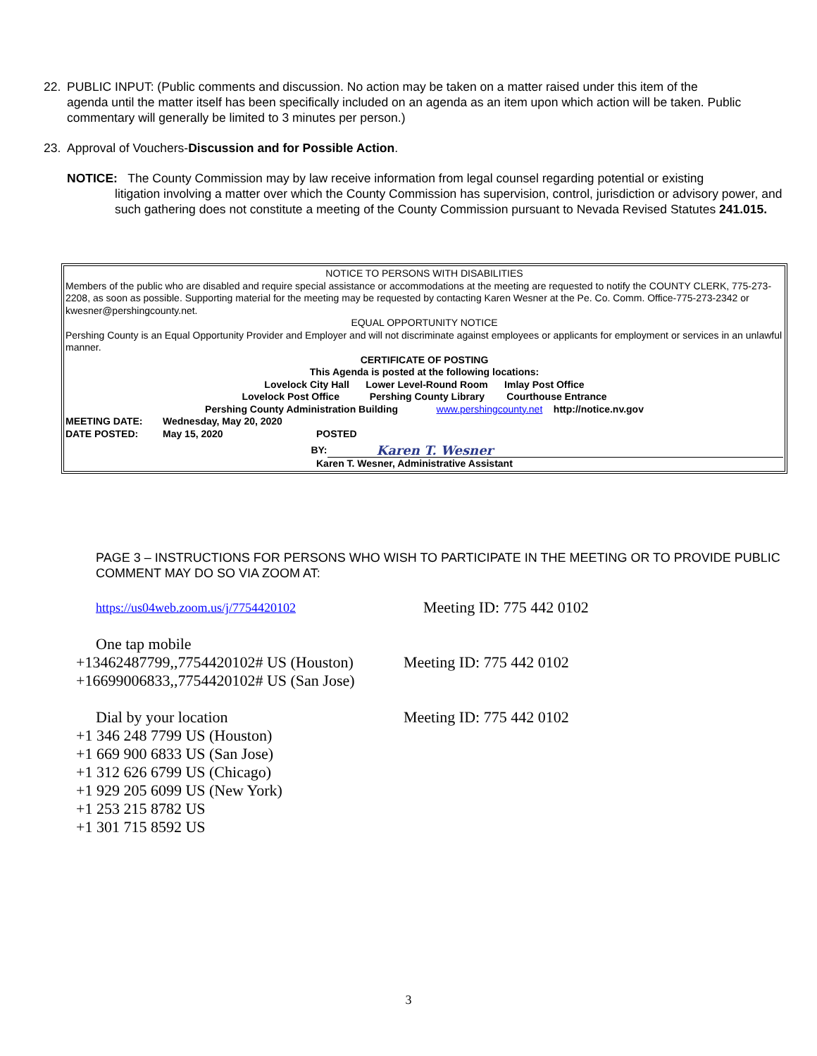22. PUBLIC INPUT: (Public comments and discussion. No action may be taken on a matter raised under this item of the
agenda until the matter itself has been specifically included on an agenda as an item upon which action will be taken. Public commentary will generally be limited to 3 minutes per person.)
23. Approval of Vouchers-Discussion and for Possible Action.
NOTICE: The County Commission may by law receive information from legal counsel regarding potential or existing
litigation involving a matter over which the County Commission has supervision, control, jurisdiction or advisory power, and such gathering does not constitute a meeting of the County Commission pursuant to Nevada Revised Statutes 241.015.
NOTICE TO PERSONS WITH DISABILITIES
Members of the public who are disabled and require special assistance or accommodations at the meeting are requested to notify the COUNTY CLERK, 775-273-2208, as soon as possible. Supporting material for the meeting may be requested by contacting Karen Wesner at the Pe. Co. Comm. Office-775-273-2342 or kwesner@pershingcounty.net.
EQUAL OPPORTUNITY NOTICE
Pershing County is an Equal Opportunity Provider and Employer and will not discriminate against employees or applicants for employment or services in an unlawful manner.
CERTIFICATE OF POSTING
This Agenda is posted at the following locations:
Lovelock City Hall Lower Level-Round Room Imlay Post Office
Lovelock Post Office Pershing County Library Courthouse Entrance
Pershing County Administration Building www.pershingcounty.net http://notice.nv.gov
MEETING DATE: Wednesday, May 20, 2020
DATE POSTED: May 15, 2020 POSTED
BY: Karen T. Wesner
Karen T. Wesner, Administrative Assistant
PAGE 3 – INSTRUCTIONS FOR PERSONS WHO WISH TO PARTICIPATE IN THE MEETING OR TO PROVIDE PUBLIC COMMENT MAY DO SO VIA ZOOM AT:
https://us04web.zoom.us/j/7754420102 Meeting ID: 775 442 0102
One tap mobile
+13462487799,,7754420102# US (Houston) Meeting ID: 775 442 0102
+16699006833,,7754420102# US (San Jose)
Dial by your location Meeting ID: 775 442 0102
+1 346 248 7799 US (Houston)
+1 669 900 6833 US (San Jose)
+1 312 626 6799 US (Chicago)
+1 929 205 6099 US (New York)
+1 253 215 8782 US
+1 301 715 8592 US
3